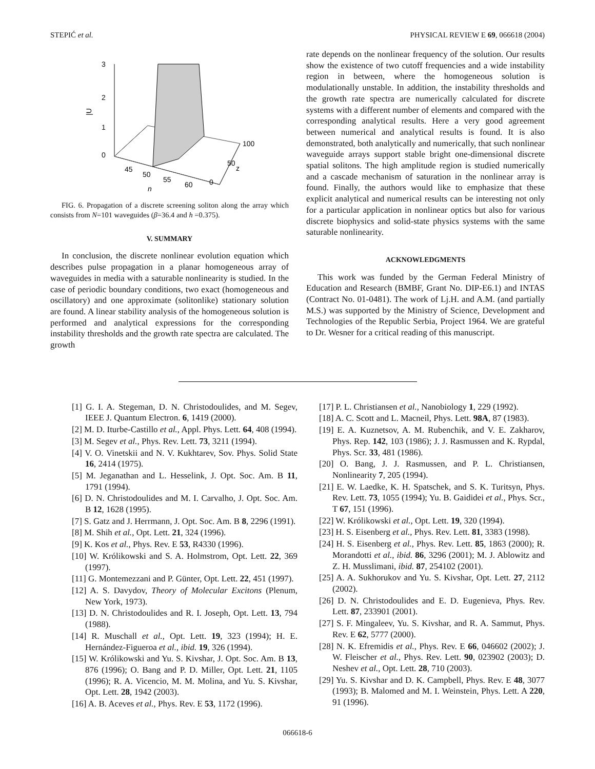STEPIĆ et al. PHYSICAL REVIEW E 69, 066618 (2004)
3
2
1
0
|U
45
50
55
60
n
100
50
0
z
FIG. 6. Propagation of a discrete screening soliton along the array which consists from N=101 waveguides (β=36.4 and h =0.375).
V. SUMMARY
In conclusion, the discrete nonlinear evolution equation which describes pulse propagation in a planar homogeneous array of waveguides in media with a saturable nonlinearity is studied. In the case of periodic boundary conditions, two exact (homogeneous and oscillatory) and one approximate (solitonlike) stationary solution are found. A linear stability analysis of the homogeneous solution is performed and analytical expressions for the corresponding instability thresholds and the growth rate spectra are calculated. The growth
rate depends on the nonlinear frequency of the solution. Our results show the existence of two cutoff frequencies and a wide instability region in between, where the homogeneous solution is modulationally unstable. In addition, the instability thresholds and the growth rate spectra are numerically calculated for discrete systems with a different number of elements and compared with the corresponding analytical results. Here a very good agreement between numerical and analytical results is found. It is also demonstrated, both analytically and numerically, that such nonlinear waveguide arrays support stable bright one-dimensional discrete spatial solitons. The high amplitude region is studied numerically and a cascade mechanism of saturation in the nonlinear array is found. Finally, the authors would like to emphasize that these explicit analytical and numerical results can be interesting not only for a particular application in nonlinear optics but also for various discrete biophysics and solid-state physics systems with the same saturable nonlinearity.
ACKNOWLEDGMENTS
This work was funded by the German Federal Ministry of Education and Research (BMBF, Grant No. DIP-E6.1) and INTAS (Contract No. 01-0481). The work of Lj.H. and A.M. (and partially M.S.) was supported by the Ministry of Science, Development and Technologies of the Republic Serbia, Project 1964. We are grateful to Dr. Wesner for a critical reading of this manuscript.
[1] G. I. A. Stegeman, D. N. Christodoulides, and M. Segev, IEEE J. Quantum Electron. 6, 1419 (2000).
[2] M. D. Iturbe-Castillo et al., Appl. Phys. Lett. 64, 408 (1994).
[3] M. Segev et al., Phys. Rev. Lett. 73, 3211 (1994).
[4] V. O. Vinetskii and N. V. Kukhtarev, Sov. Phys. Solid State 16, 2414 (1975).
[5] M. Jeganathan and L. Hesselink, J. Opt. Soc. Am. B 11, 1791 (1994).
[6] D. N. Christodoulides and M. I. Carvalho, J. Opt. Soc. Am. B 12, 1628 (1995).
[7] S. Gatz and J. Herrmann, J. Opt. Soc. Am. B 8, 2296 (1991).
[8] M. Shih et al., Opt. Lett. 21, 324 (1996).
[9] K. Kos et al., Phys. Rev. E 53, R4330 (1996).
[10] W. Królikowski and S. A. Holmstrom, Opt. Lett. 22, 369 (1997).
[11] G. Montemezzani and P. Günter, Opt. Lett. 22, 451 (1997).
[12] A. S. Davydov, Theory of Molecular Excitons (Plenum, New York, 1973).
[13] D. N. Christodoulides and R. I. Joseph, Opt. Lett. 13, 794 (1988).
[14] R. Muschall et al., Opt. Lett. 19, 323 (1994); H. E. Hernández-Figueroa et al., ibid. 19, 326 (1994).
[15] W. Królikowski and Yu. S. Kivshar, J. Opt. Soc. Am. B 13, 876 (1996); O. Bang and P. D. Miller, Opt. Lett. 21, 1105 (1996); R. A. Vicencio, M. M. Molina, and Yu. S. Kivshar, Opt. Lett. 28, 1942 (2003).
[16] A. B. Aceves et al., Phys. Rev. E 53, 1172 (1996).
[17] P. L. Christiansen et al., Nanobiology 1, 229 (1992).
[18] A. C. Scott and L. Macneil, Phys. Lett. 98A, 87 (1983).
[19] E. A. Kuznetsov, A. M. Rubenchik, and V. E. Zakharov, Phys. Rep. 142, 103 (1986); J. J. Rasmussen and K. Rypdal, Phys. Scr. 33, 481 (1986).
[20] O. Bang, J. J. Rasmussen, and P. L. Christiansen, Nonlinearity 7, 205 (1994).
[21] E. W. Laedke, K. H. Spatschek, and S. K. Turitsyn, Phys. Rev. Lett. 73, 1055 (1994); Yu. B. Gaididei et al., Phys. Scr., T 67, 151 (1996).
[22] W. Królikowski et al., Opt. Lett. 19, 320 (1994).
[23] H. S. Eisenberg et al., Phys. Rev. Lett. 81, 3383 (1998).
[24] H. S. Eisenberg et al., Phys. Rev. Lett. 85, 1863 (2000); R. Morandotti et al., ibid. 86, 3296 (2001); M. J. Ablowitz and Z. H. Musslimani, ibid. 87, 254102 (2001).
[25] A. A. Sukhorukov and Yu. S. Kivshar, Opt. Lett. 27, 2112 (2002).
[26] D. N. Christodoulides and E. D. Eugenieva, Phys. Rev. Lett. 87, 233901 (2001).
[27] S. F. Mingaleev, Yu. S. Kivshar, and R. A. Sammut, Phys. Rev. E 62, 5777 (2000).
[28] N. K. Efremidis et al., Phys. Rev. E 66, 046602 (2002); J. W. Fleischer et al., Phys. Rev. Lett. 90, 023902 (2003); D. Neshev et al., Opt. Lett. 28, 710 (2003).
[29] Yu. S. Kivshar and D. K. Campbell, Phys. Rev. E 48, 3077 (1993); B. Malomed and M. I. Weinstein, Phys. Lett. A 220, 91 (1996).
066618-6